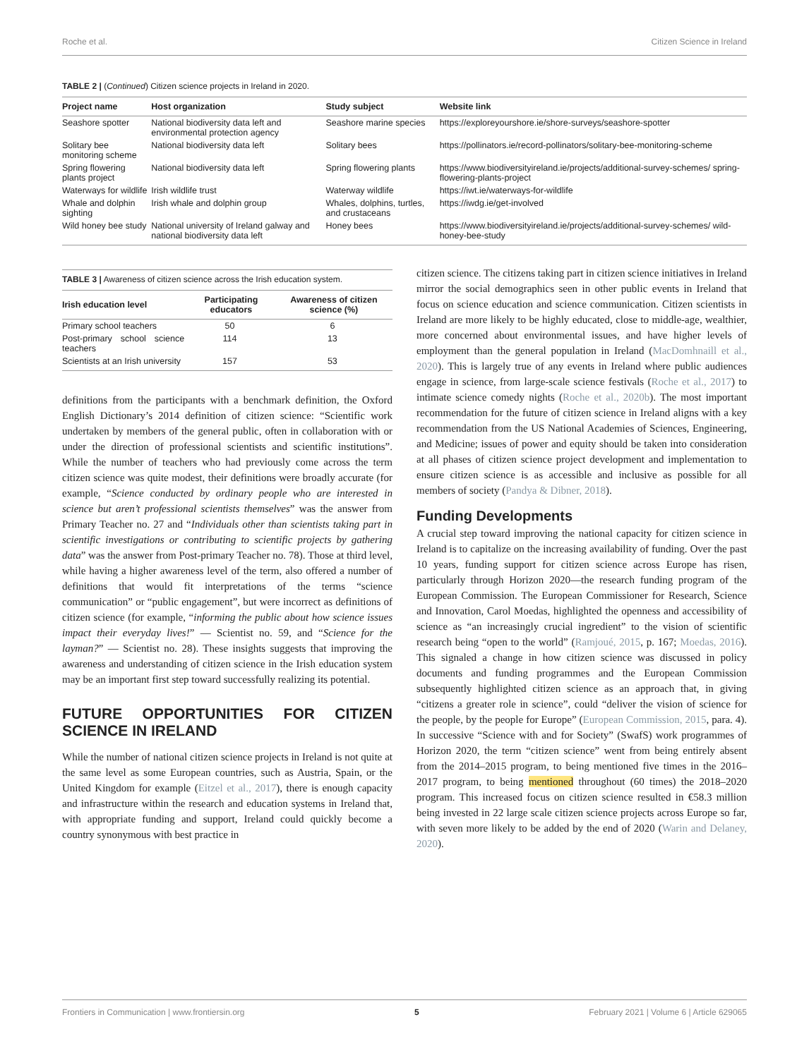Roche et al. Citizen Science in Ireland
TABLE 2 | (Continued) Citizen science projects in Ireland in 2020.
| Project name | Host organization | Study subject | Website link |
| --- | --- | --- | --- |
| Seashore spotter | National biodiversity data left and environmental protection agency | Seashore marine species | https://exploreyourshore.ie/shore-surveys/seashore-spotter |
| Solitary bee monitoring scheme | National biodiversity data left | Solitary bees | https://pollinators.ie/record-pollinators/solitary-bee-monitoring-scheme |
| Spring flowering plants project | National biodiversity data left | Spring flowering plants | https://www.biodiversityireland.ie/projects/additional-survey-schemes/ spring-flowering-plants-project |
| Waterways for wildlife | Irish wildlife trust | Waterway wildlife | https://iwt.ie/waterways-for-wildlife |
| Whale and dolphin sighting | Irish whale and dolphin group | Whales, dolphins, turtles, and crustaceans | https://iwdg.ie/get-involved |
| Wild honey bee study | National university of Ireland galway and national biodiversity data left | Honey bees | https://www.biodiversityireland.ie/projects/additional-survey-schemes/ wild-honey-bee-study |
TABLE 3 | Awareness of citizen science across the Irish education system.
| Irish education level | Participating educators | Awareness of citizen science (%) |
| --- | --- | --- |
| Primary school teachers | 50 | 6 |
| Post-primary school science teachers | 114 | 13 |
| Scientists at an Irish university | 157 | 53 |
definitions from the participants with a benchmark definition, the Oxford English Dictionary’s 2014 definition of citizen science: “Scientific work undertaken by members of the general public, often in collaboration with or under the direction of professional scientists and scientific institutions”. While the number of teachers who had previously come across the term citizen science was quite modest, their definitions were broadly accurate (for example, “Science conducted by ordinary people who are interested in science but aren’t professional scientists themselves” was the answer from Primary Teacher no. 27 and “Individuals other than scientists taking part in scientific investigations or contributing to scientific projects by gathering data” was the answer from Post-primary Teacher no. 78). Those at third level, while having a higher awareness level of the term, also offered a number of definitions that would fit interpretations of the terms “science communication” or “public engagement”, but were incorrect as definitions of citizen science (for example, “informing the public about how science issues impact their everyday lives!” — Scientist no. 59, and “Science for the layman?” — Scientist no. 28). These insights suggests that improving the awareness and understanding of citizen science in the Irish education system may be an important first step toward successfully realizing its potential.
FUTURE OPPORTUNITIES FOR CITIZEN SCIENCE IN IRELAND
While the number of national citizen science projects in Ireland is not quite at the same level as some European countries, such as Austria, Spain, or the United Kingdom for example (Eitzel et al., 2017), there is enough capacity and infrastructure within the research and education systems in Ireland that, with appropriate funding and support, Ireland could quickly become a country synonymous with best practice in
citizen science. The citizens taking part in citizen science initiatives in Ireland mirror the social demographics seen in other public events in Ireland that focus on science education and science communication. Citizen scientists in Ireland are more likely to be highly educated, close to middle-age, wealthier, more concerned about environmental issues, and have higher levels of employment than the general population in Ireland (MacDomhnaill et al., 2020). This is largely true of any events in Ireland where public audiences engage in science, from large-scale science festivals (Roche et al., 2017) to intimate science comedy nights (Roche et al., 2020b). The most important recommendation for the future of citizen science in Ireland aligns with a key recommendation from the US National Academies of Sciences, Engineering, and Medicine; issues of power and equity should be taken into consideration at all phases of citizen science project development and implementation to ensure citizen science is as accessible and inclusive as possible for all members of society (Pandya & Dibner, 2018).
Funding Developments
A crucial step toward improving the national capacity for citizen science in Ireland is to capitalize on the increasing availability of funding. Over the past 10 years, funding support for citizen science across Europe has risen, particularly through Horizon 2020—the research funding program of the European Commission. The European Commissioner for Research, Science and Innovation, Carol Moedas, highlighted the openness and accessibility of science as “an increasingly crucial ingredient” to the vision of scientific research being “open to the world” (Ramjoué, 2015, p. 167; Moedas, 2016). This signaled a change in how citizen science was discussed in policy documents and funding programmes and the European Commission subsequently highlighted citizen science as an approach that, in giving “citizens a greater role in science”, could “deliver the vision of science for the people, by the people for Europe” (European Commission, 2015, para. 4). In successive “Science with and for Society” (SwafS) work programmes of Horizon 2020, the term “citizen science” went from being entirely absent from the 2014–2015 program, to being mentioned five times in the 2016–2017 program, to being mentioned throughout (60 times) the 2018–2020 program. This increased focus on citizen science resulted in €58.3 million being invested in 22 large scale citizen science projects across Europe so far, with seven more likely to be added by the end of 2020 (Warin and Delaney, 2020).
Frontiers in Communication | www.frontiersin.org 5 February 2021 | Volume 6 | Article 629065